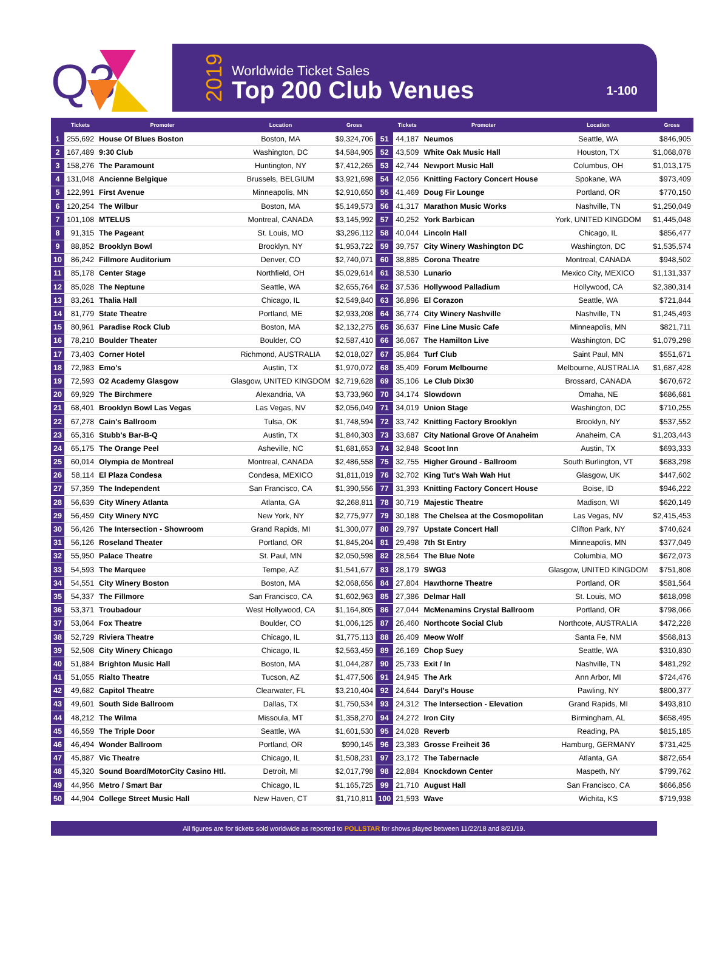Q3
2019
Worldwide Ticket Sales
Top 200 Club Venues
1-100
| | Tickets | Promoter | Location | Gross |
| --- | --- | --- | --- | --- |
| 1 | 255,692 | House Of Blues Boston | Boston, MA | $9,324,706 |
| 2 | 167,489 | 9:30 Club | Washington, DC | $4,584,905 |
| 3 | 158,276 | The Paramount | Huntington, NY | $7,412,265 |
| 4 | 131,048 | Ancienne Belgique | Brussels, BELGIUM | $3,921,698 |
| 5 | 122,991 | First Avenue | Minneapolis, MN | $2,910,650 |
| 6 | 120,254 | The Wilbur | Boston, MA | $5,149,573 |
| 7 | 101,108 | MTELUS | Montreal, CANADA | $3,145,992 |
| 8 | 91,315 | The Pageant | St. Louis, MO | $3,296,112 |
| 9 | 88,852 | Brooklyn Bowl | Brooklyn, NY | $1,953,722 |
| 10 | 86,242 | Fillmore Auditorium | Denver, CO | $2,740,071 |
| 11 | 85,178 | Center Stage | Northfield, OH | $5,029,614 |
| 12 | 85,028 | The Neptune | Seattle, WA | $2,655,764 |
| 13 | 83,261 | Thalia Hall | Chicago, IL | $2,549,840 |
| 14 | 81,779 | State Theatre | Portland, ME | $2,933,208 |
| 15 | 80,961 | Paradise Rock Club | Boston, MA | $2,132,275 |
| 16 | 78,210 | Boulder Theater | Boulder, CO | $2,587,410 |
| 17 | 73,403 | Corner Hotel | Richmond, AUSTRALIA | $2,018,027 |
| 18 | 72,983 | Emo's | Austin, TX | $1,970,072 |
| 19 | 72,593 | O2 Academy Glasgow | Glasgow, UNITED KINGDOM | $2,719,628 |
| 20 | 69,929 | The Birchmere | Alexandria, VA | $3,733,960 |
| 21 | 68,401 | Brooklyn Bowl Las Vegas | Las Vegas, NV | $2,056,049 |
| 22 | 67,278 | Cain's Ballroom | Tulsa, OK | $1,748,594 |
| 23 | 65,316 | Stubb's Bar-B-Q | Austin, TX | $1,840,303 |
| 24 | 65,175 | The Orange Peel | Asheville, NC | $1,681,653 |
| 25 | 60,014 | Olympia de Montreal | Montreal, CANADA | $2,486,558 |
| 26 | 58,114 | El Plaza Condesa | Condesa, MEXICO | $1,811,019 |
| 27 | 57,359 | The Independent | San Francisco, CA | $1,390,556 |
| 28 | 56,639 | City Winery Atlanta | Atlanta, GA | $2,268,811 |
| 29 | 56,459 | City Winery NYC | New York, NY | $2,775,977 |
| 30 | 56,426 | The Intersection - Showroom | Grand Rapids, MI | $1,300,077 |
| 31 | 56,126 | Roseland Theater | Portland, OR | $1,845,204 |
| 32 | 55,950 | Palace Theatre | St. Paul, MN | $2,050,598 |
| 33 | 54,593 | The Marquee | Tempe, AZ | $1,541,677 |
| 34 | 54,551 | City Winery Boston | Boston, MA | $2,068,656 |
| 35 | 54,337 | The Fillmore | San Francisco, CA | $1,602,963 |
| 36 | 53,371 | Troubadour | West Hollywood, CA | $1,164,805 |
| 37 | 53,064 | Fox Theatre | Boulder, CO | $1,006,125 |
| 38 | 52,729 | Riviera Theatre | Chicago, IL | $1,775,113 |
| 39 | 52,508 | City Winery Chicago | Chicago, IL | $2,563,459 |
| 40 | 51,884 | Brighton Music Hall | Boston, MA | $1,044,287 |
| 41 | 51,055 | Rialto Theatre | Tucson, AZ | $1,477,506 |
| 42 | 49,682 | Capitol Theatre | Clearwater, FL | $3,210,404 |
| 43 | 49,601 | South Side Ballroom | Dallas, TX | $1,750,534 |
| 44 | 48,212 | The Wilma | Missoula, MT | $1,358,270 |
| 45 | 46,559 | The Triple Door | Seattle, WA | $1,601,530 |
| 46 | 46,494 | Wonder Ballroom | Portland, OR | $990,145 |
| 47 | 45,887 | Vic Theatre | Chicago, IL | $1,508,231 |
| 48 | 45,320 | Sound Board/MotorCity Casino Htl. | Detroit, MI | $2,017,798 |
| 49 | 44,956 | Metro / Smart Bar | Chicago, IL | $1,165,725 |
| 50 | 44,904 | College Street Music Hall | New Haven, CT | $1,710,811 |
| | Tickets | Promoter | Location | Gross |
| --- | --- | --- | --- | --- |
| 51 | 44,187 | Neumos | Seattle, WA | $846,905 |
| 52 | 43,509 | White Oak Music Hall | Houston, TX | $1,068,078 |
| 53 | 42,744 | Newport Music Hall | Columbus, OH | $1,013,175 |
| 54 | 42,056 | Knitting Factory Concert House | Spokane, WA | $973,409 |
| 55 | 41,469 | Doug Fir Lounge | Portland, OR | $770,150 |
| 56 | 41,317 | Marathon Music Works | Nashville, TN | $1,250,049 |
| 57 | 40,252 | York Barbican | York, UNITED KINGDOM | $1,445,048 |
| 58 | 40,044 | Lincoln Hall | Chicago, IL | $856,477 |
| 59 | 39,757 | City Winery Washington DC | Washington, DC | $1,535,574 |
| 60 | 38,885 | Corona Theatre | Montreal, CANADA | $948,502 |
| 61 | 38,530 | Lunario | Mexico City, MEXICO | $1,131,337 |
| 62 | 37,536 | Hollywood Palladium | Hollywood, CA | $2,380,314 |
| 63 | 36,896 | El Corazon | Seattle, WA | $721,844 |
| 64 | 36,774 | City Winery Nashville | Nashville, TN | $1,245,493 |
| 65 | 36,637 | Fine Line Music Cafe | Minneapolis, MN | $821,711 |
| 66 | 36,067 | The Hamilton Live | Washington, DC | $1,079,298 |
| 67 | 35,864 | Turf Club | Saint Paul, MN | $551,671 |
| 68 | 35,409 | Forum Melbourne | Melbourne, AUSTRALIA | $1,687,428 |
| 69 | 35,106 | Le Club Dix30 | Brossard, CANADA | $670,672 |
| 70 | 34,174 | Slowdown | Omaha, NE | $686,681 |
| 71 | 34,019 | Union Stage | Washington, DC | $710,255 |
| 72 | 33,742 | Knitting Factory Brooklyn | Brooklyn, NY | $537,552 |
| 73 | 33,687 | City National Grove Of Anaheim | Anaheim, CA | $1,203,443 |
| 74 | 32,848 | Scoot Inn | Austin, TX | $693,333 |
| 75 | 32,755 | Higher Ground - Ballroom | South Burlington, VT | $683,298 |
| 76 | 32,702 | King Tut's Wah Wah Hut | Glasgow, UK | $447,602 |
| 77 | 31,393 | Knitting Factory Concert House | Boise, ID | $946,222 |
| 78 | 30,719 | Majestic Theatre | Madison, WI | $620,149 |
| 79 | 30,188 | The Chelsea at the Cosmopolitan | Las Vegas, NV | $2,415,453 |
| 80 | 29,797 | Upstate Concert Hall | Clifton Park, NY | $740,624 |
| 81 | 29,498 | 7th St Entry | Minneapolis, MN | $377,049 |
| 82 | 28,564 | The Blue Note | Columbia, MO | $672,073 |
| 83 | 28,179 | SWG3 | Glasgow, UNITED KINGDOM | $751,808 |
| 84 | 27,804 | Hawthorne Theatre | Portland, OR | $581,564 |
| 85 | 27,386 | Delmar Hall | St. Louis, MO | $618,098 |
| 86 | 27,044 | McMenamins Crystal Ballroom | Portland, OR | $798,066 |
| 87 | 26,460 | Northcote Social Club | Northcote, AUSTRALIA | $472,228 |
| 88 | 26,409 | Meow Wolf | Santa Fe, NM | $568,813 |
| 89 | 26,169 | Chop Suey | Seattle, WA | $310,830 |
| 90 | 25,733 | Exit / In | Nashville, TN | $481,292 |
| 91 | 24,945 | The Ark | Ann Arbor, MI | $724,476 |
| 92 | 24,644 | Daryl's House | Pawling, NY | $800,377 |
| 93 | 24,312 | The Intersection - Elevation | Grand Rapids, MI | $493,810 |
| 94 | 24,272 | Iron City | Birmingham, AL | $658,495 |
| 95 | 24,028 | Reverb | Reading, PA | $815,185 |
| 96 | 23,383 | Grosse Freiheit 36 | Hamburg, GERMANY | $731,425 |
| 97 | 23,172 | The Tabernacle | Atlanta, GA | $872,654 |
| 98 | 22,884 | Knockdown Center | Maspeth, NY | $799,762 |
| 99 | 21,710 | August Hall | San Francisco, CA | $666,856 |
| 100 | 21,593 | Wave | Wichita, KS | $719,938 |
All figures are for tickets sold worldwide as reported to POLLSTAR for shows played between 11/22/18 and 8/21/19.